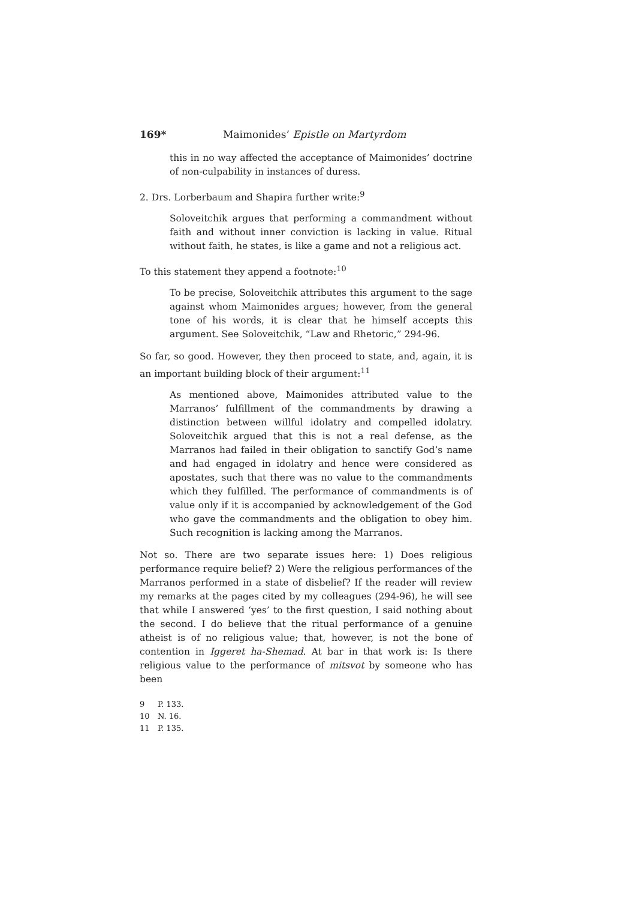169* Maimonides’ Epistle on Martyrdom
this in no way affected the acceptance of Maimonides’ doctrine of non-culpability in instances of duress.
2. Drs. Lorberbaum and Shapira further write:<sup>9</sup>
Soloveitchik argues that performing a commandment without faith and without inner conviction is lacking in value. Ritual without faith, he states, is like a game and not a religious act.
To this statement they append a footnote:<sup>10</sup>
To be precise, Soloveitchik attributes this argument to the sage against whom Maimonides argues; however, from the general tone of his words, it is clear that he himself accepts this argument. See Soloveitchik, “Law and Rhetoric,” 294-96.
So far, so good. However, they then proceed to state, and, again, it is an important building block of their argument:<sup>11</sup>
As mentioned above, Maimonides attributed value to the Marranos’ fulfillment of the commandments by drawing a distinction between willful idolatry and compelled idolatry. Soloveitchik argued that this is not a real defense, as the Marranos had failed in their obligation to sanctify God’s name and had engaged in idolatry and hence were considered as apostates, such that there was no value to the commandments which they fulfilled. The performance of commandments is of value only if it is accompanied by acknowledgement of the God who gave the commandments and the obligation to obey him. Such recognition is lacking among the Marranos.
Not so. There are two separate issues here: 1) Does religious performance require belief? 2) Were the religious performances of the Marranos performed in a state of disbelief? If the reader will review my remarks at the pages cited by my colleagues (294-96), he will see that while I answered ‘yes’ to the first question, I said nothing about the second. I do believe that the ritual performance of a genuine atheist is of no religious value; that, however, is not the bone of contention in Iggeret ha-Shemad. At bar in that work is: Is there religious value to the performance of mitsvot by someone who has been
9 P. 133.
10 N. 16.
11 P. 135.